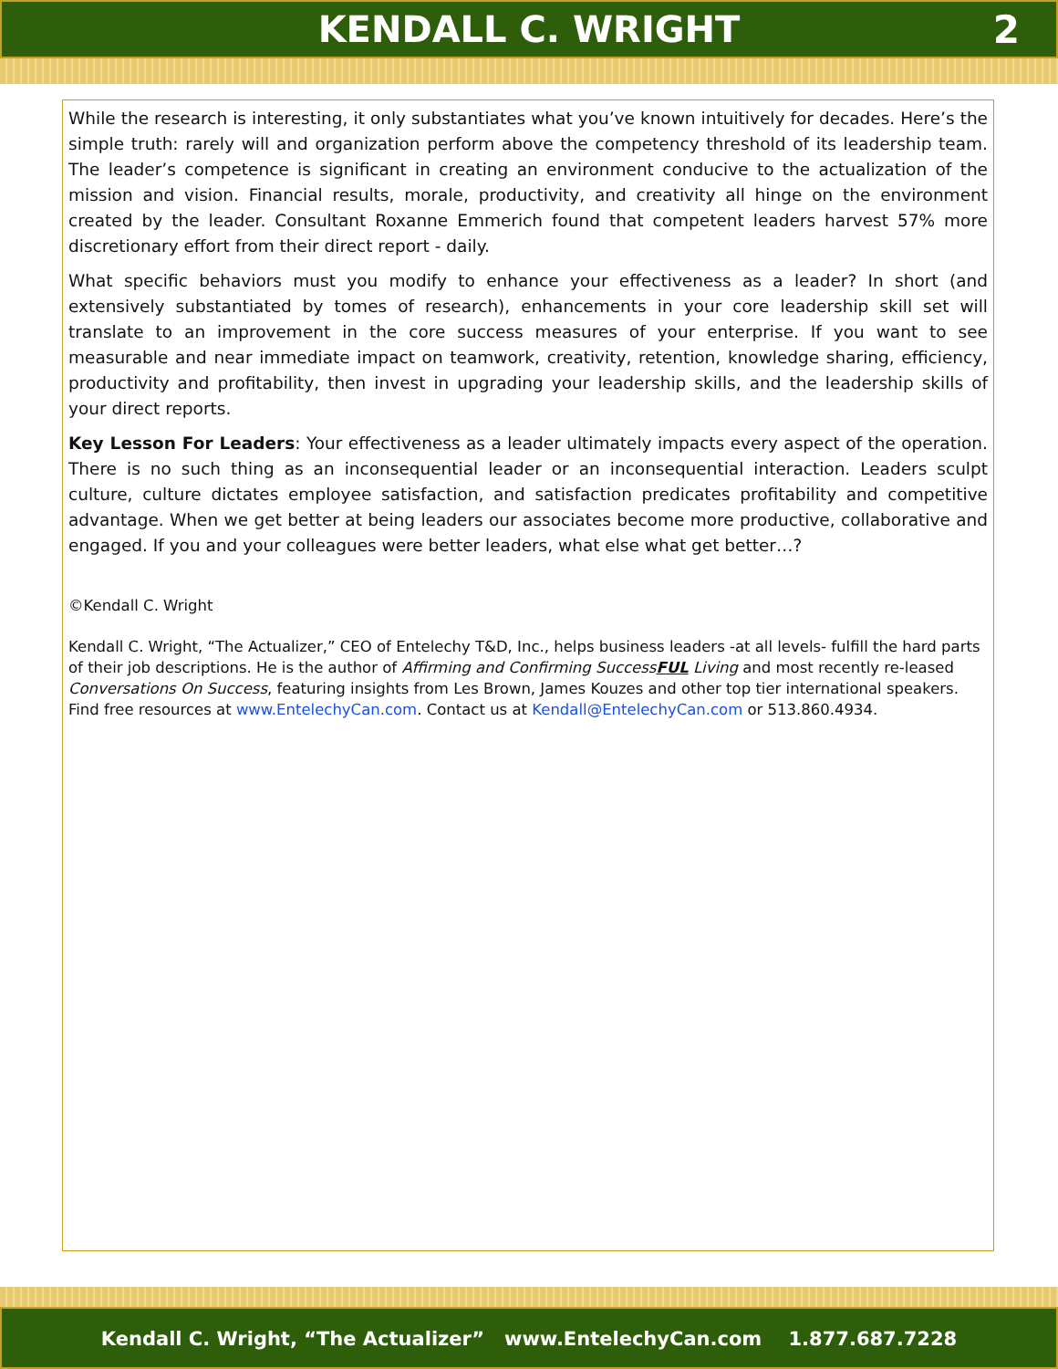KENDALL C. WRIGHT
2
While the research is interesting, it only substantiates what you’ve known intuitively for decades. Here’s the simple truth: rarely will and organization perform above the competency threshold of its leadership team. The leader’s competence is significant in creating an environment conducive to the actualization of the mission and vision. Financial results, morale, productivity, and creativity all hinge on the environment created by the leader. Consultant Roxanne Emmerich found that competent leaders harvest 57% more discretionary effort from their direct report - daily.
What specific behaviors must you modify to enhance your effectiveness as a leader? In short (and extensively substantiated by tomes of research), enhancements in your core leadership skill set will translate to an improvement in the core success measures of your enterprise. If you want to see measurable and near immediate impact on teamwork, creativity, retention, knowledge sharing, efficiency, productivity and profitability, then invest in upgrading your leadership skills, and the leadership skills of your direct reports.
Key Lesson For Leaders: Your effectiveness as a leader ultimately impacts every aspect of the operation. There is no such thing as an inconsequential leader or an inconsequential interaction. Leaders sculpt culture, culture dictates employee satisfaction, and satisfaction predicates profitability and competitive advantage. When we get better at being leaders our associates become more productive, collaborative and engaged. If you and your colleagues were better leaders, what else what get better…?
©Kendall C. Wright
Kendall C. Wright, “The Actualizer,” CEO of Entelechy T&D, Inc., helps business leaders -at all levels- fulfill the hard parts of their job descriptions. He is the author of Affirming and Confirming SuccessFUL Living and most recently re-leased Conversations On Success, featuring insights from Les Brown, James Kouzes and other top tier international speakers. Find free resources at www.EntelechyCan.com. Contact us at Kendall@EntelechyCan.com or 513.860.4934.
Kendall C. Wright, “The Actualizer” www.EntelechyCan.com 1.877.687.7228